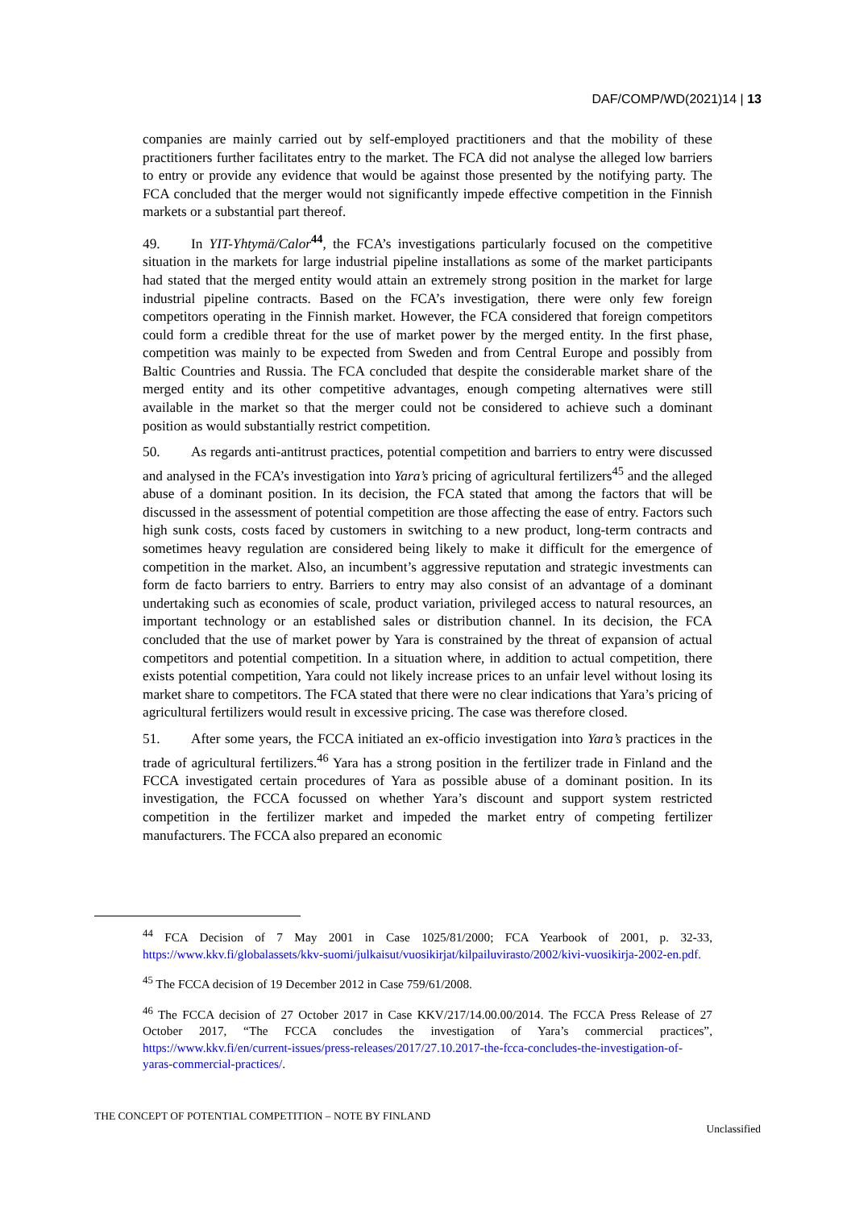DAF/COMP/WD(2021)14 | 13
companies are mainly carried out by self-employed practitioners and that the mobility of these practitioners further facilitates entry to the market. The FCA did not analyse the alleged low barriers to entry or provide any evidence that would be against those presented by the notifying party. The FCA concluded that the merger would not significantly impede effective competition in the Finnish markets or a substantial part thereof.
49. In YIT-Yhtymä/Calor<sup>44</sup>, the FCA’s investigations particularly focused on the competitive situation in the markets for large industrial pipeline installations as some of the market participants had stated that the merged entity would attain an extremely strong position in the market for large industrial pipeline contracts. Based on the FCA’s investigation, there were only few foreign competitors operating in the Finnish market. However, the FCA considered that foreign competitors could form a credible threat for the use of market power by the merged entity. In the first phase, competition was mainly to be expected from Sweden and from Central Europe and possibly from Baltic Countries and Russia. The FCA concluded that despite the considerable market share of the merged entity and its other competitive advantages, enough competing alternatives were still available in the market so that the merger could not be considered to achieve such a dominant position as would substantially restrict competition.
50. As regards anti-antitrust practices, potential competition and barriers to entry were discussed and analysed in the FCA’s investigation into Yara’s pricing of agricultural fertilizers<sup>45</sup> and the alleged abuse of a dominant position. In its decision, the FCA stated that among the factors that will be discussed in the assessment of potential competition are those affecting the ease of entry. Factors such high sunk costs, costs faced by customers in switching to a new product, long-term contracts and sometimes heavy regulation are considered being likely to make it difficult for the emergence of competition in the market. Also, an incumbent’s aggressive reputation and strategic investments can form de facto barriers to entry. Barriers to entry may also consist of an advantage of a dominant undertaking such as economies of scale, product variation, privileged access to natural resources, an important technology or an established sales or distribution channel. In its decision, the FCA concluded that the use of market power by Yara is constrained by the threat of expansion of actual competitors and potential competition. In a situation where, in addition to actual competition, there exists potential competition, Yara could not likely increase prices to an unfair level without losing its market share to competitors. The FCA stated that there were no clear indications that Yara’s pricing of agricultural fertilizers would result in excessive pricing. The case was therefore closed.
51. After some years, the FCCA initiated an ex-officio investigation into Yara’s practices in the trade of agricultural fertilizers.<sup>46</sup> Yara has a strong position in the fertilizer trade in Finland and the FCCA investigated certain procedures of Yara as possible abuse of a dominant position. In its investigation, the FCCA focussed on whether Yara’s discount and support system restricted competition in the fertilizer market and impeded the market entry of competing fertilizer manufacturers. The FCCA also prepared an economic
<sup>44</sup> FCA Decision of 7 May 2001 in Case 1025/81/2000; FCA Yearbook of 2001, p. 32-33, https://www.kkv.fi/globalassets/kkv-suomi/julkaisut/vuosikirjat/kilpailuvirasto/2002/kivi-vuosikirja-2002-en.pdf.
<sup>45</sup> The FCCA decision of 19 December 2012 in Case 759/61/2008.
<sup>46</sup> The FCCA decision of 27 October 2017 in Case KKV/217/14.00.00/2014. The FCCA Press Release of 27 October 2017, “The FCCA concludes the investigation of Yara’s commercial practices”, https://www.kkv.fi/en/current-issues/press-releases/2017/27.10.2017-the-fcca-concludes-the-investigation-of-yaras-commercial-practices/.
THE CONCEPT OF POTENTIAL COMPETITION – NOTE BY FINLAND
Unclassified